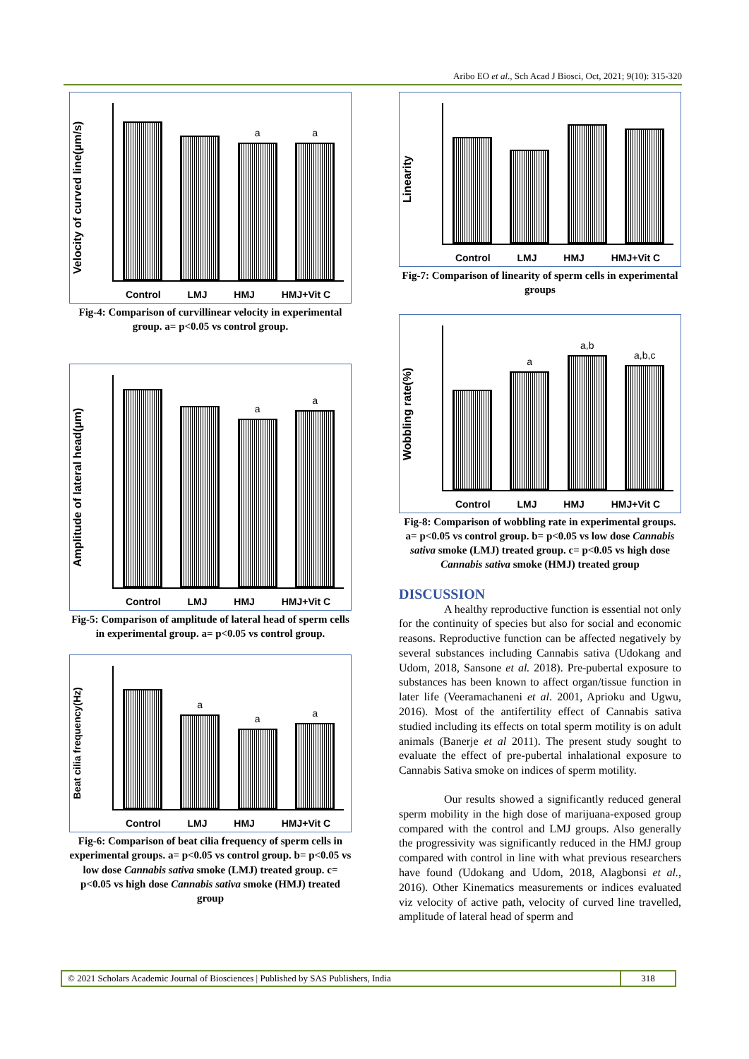Aribo EO et al., Sch Acad J Biosci, Oct, 2021; 9(10): 315-320
Velocity of curved line(µm/s)
a
a
Control LMJ HMJ HMJ+Vit C
Fig-4: Comparison of curvillinear velocity in experimental group. a= p<0.05 vs control group.
Amplitude of lateral head(µm)
a
a
Control LMJ HMJ HMJ+Vit C
Fig-5: Comparison of amplitude of lateral head of sperm cells in experimental group. a= p<0.05 vs control group.
Beat cilia frequency(Hz)
a
a
a
Control LMJ HMJ HMJ+Vit C
Fig-6: Comparison of beat cilia frequency of sperm cells in experimental groups. a= p<0.05 vs control group. b= p<0.05 vs low dose Cannabis sativa smoke (LMJ) treated group. c= p<0.05 vs high dose Cannabis sativa smoke (HMJ) treated group
Linearity
Control LMJ HMJ HMJ+Vit C
Fig-7: Comparison of linearity of sperm cells in experimental groups
Wobbling rate(%)
a
a,b
a,b,c
Control LMJ HMJ HMJ+Vit C
Fig-8: Comparison of wobbling rate in experimental groups. a= p<0.05 vs control group. b= p<0.05 vs low dose Cannabis sativa smoke (LMJ) treated group. c= p<0.05 vs high dose Cannabis sativa smoke (HMJ) treated group
DISCUSSION
A healthy reproductive function is essential not only for the continuity of species but also for social and economic reasons. Reproductive function can be affected negatively by several substances including Cannabis sativa (Udokang and Udom, 2018, Sansone et al. 2018). Pre-pubertal exposure to substances has been known to affect organ/tissue function in later life (Veeramachaneni et al. 2001, Aprioku and Ugwu, 2016). Most of the antifertility effect of Cannabis sativa studied including its effects on total sperm motility is on adult animals (Banerje et al 2011). The present study sought to evaluate the effect of pre-pubertal inhalational exposure to Cannabis Sativa smoke on indices of sperm motility.
Our results showed a significantly reduced general sperm mobility in the high dose of marijuana-exposed group compared with the control and LMJ groups. Also generally the progressivity was significantly reduced in the HMJ group compared with control in line with what previous researchers have found (Udokang and Udom, 2018, Alagbonsi et al., 2016). Other Kinematics measurements or indices evaluated viz velocity of active path, velocity of curved line travelled, amplitude of lateral head of sperm and
© 2021 Scholars Academic Journal of Biosciences | Published by SAS Publishers, India
318